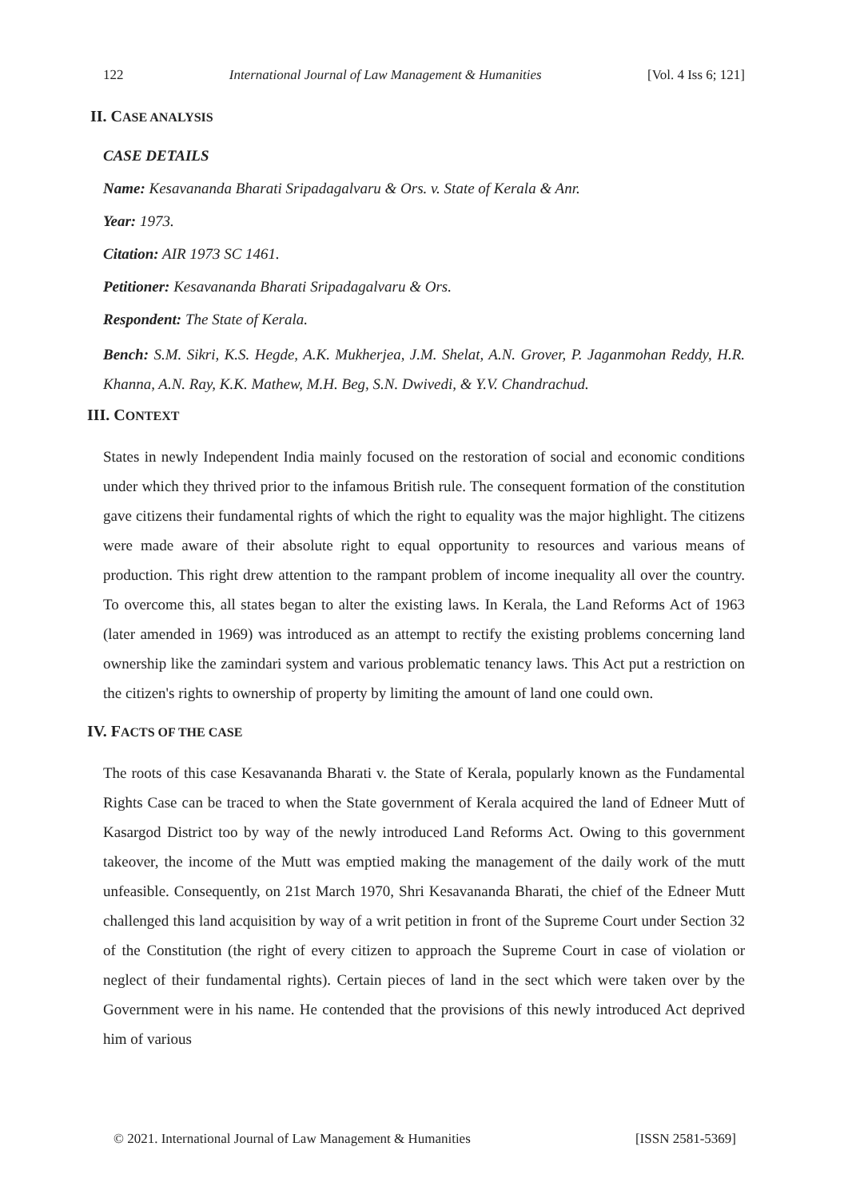122 International Journal of Law Management & Humanities [Vol. 4 Iss 6; 121]
II. CASE ANALYSIS
CASE DETAILS
Name: Kesavananda Bharati Sripadagalvaru & Ors. v. State of Kerala & Anr.
Year: 1973.
Citation: AIR 1973 SC 1461.
Petitioner: Kesavananda Bharati Sripadagalvaru & Ors.
Respondent: The State of Kerala.
Bench: S.M. Sikri, K.S. Hegde, A.K. Mukherjea, J.M. Shelat, A.N. Grover, P. Jaganmohan Reddy, H.R. Khanna, A.N. Ray, K.K. Mathew, M.H. Beg, S.N. Dwivedi, & Y.V. Chandrachud.
III. CONTEXT
States in newly Independent India mainly focused on the restoration of social and economic conditions under which they thrived prior to the infamous British rule. The consequent formation of the constitution gave citizens their fundamental rights of which the right to equality was the major highlight. The citizens were made aware of their absolute right to equal opportunity to resources and various means of production. This right drew attention to the rampant problem of income inequality all over the country. To overcome this, all states began to alter the existing laws. In Kerala, the Land Reforms Act of 1963 (later amended in 1969) was introduced as an attempt to rectify the existing problems concerning land ownership like the zamindari system and various problematic tenancy laws. This Act put a restriction on the citizen's rights to ownership of property by limiting the amount of land one could own.
IV. FACTS OF THE CASE
The roots of this case Kesavananda Bharati v. the State of Kerala, popularly known as the Fundamental Rights Case can be traced to when the State government of Kerala acquired the land of Edneer Mutt of Kasargod District too by way of the newly introduced Land Reforms Act. Owing to this government takeover, the income of the Mutt was emptied making the management of the daily work of the mutt unfeasible. Consequently, on 21st March 1970, Shri Kesavananda Bharati, the chief of the Edneer Mutt challenged this land acquisition by way of a writ petition in front of the Supreme Court under Section 32 of the Constitution (the right of every citizen to approach the Supreme Court in case of violation or neglect of their fundamental rights). Certain pieces of land in the sect which were taken over by the Government were in his name. He contended that the provisions of this newly introduced Act deprived him of various
© 2021. International Journal of Law Management & Humanities [ISSN 2581-5369]